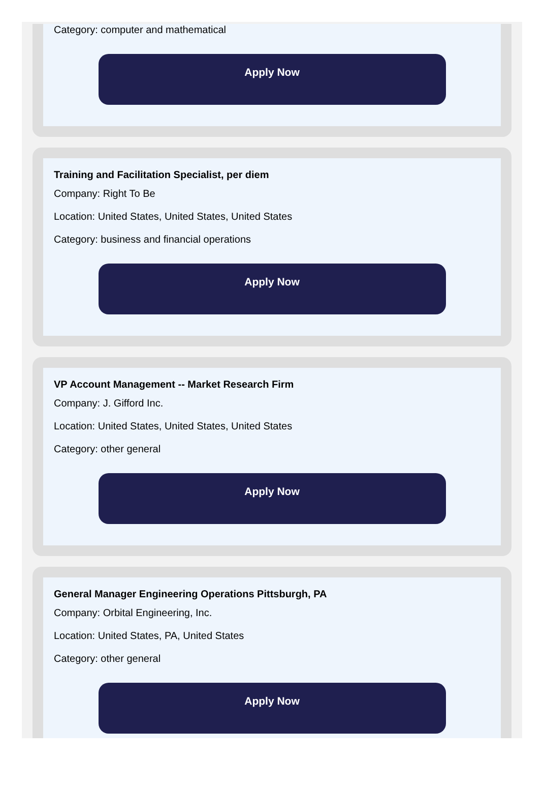Category: computer and mathematical
Apply Now
Training and Facilitation Specialist, per diem
Company: Right To Be
Location: United States, United States, United States
Category: business and financial operations
Apply Now
VP Account Management -- Market Research Firm
Company: J. Gifford Inc.
Location: United States, United States, United States
Category: other general
Apply Now
General Manager Engineering Operations Pittsburgh, PA
Company: Orbital Engineering, Inc.
Location: United States, PA, United States
Category: other general
Apply Now